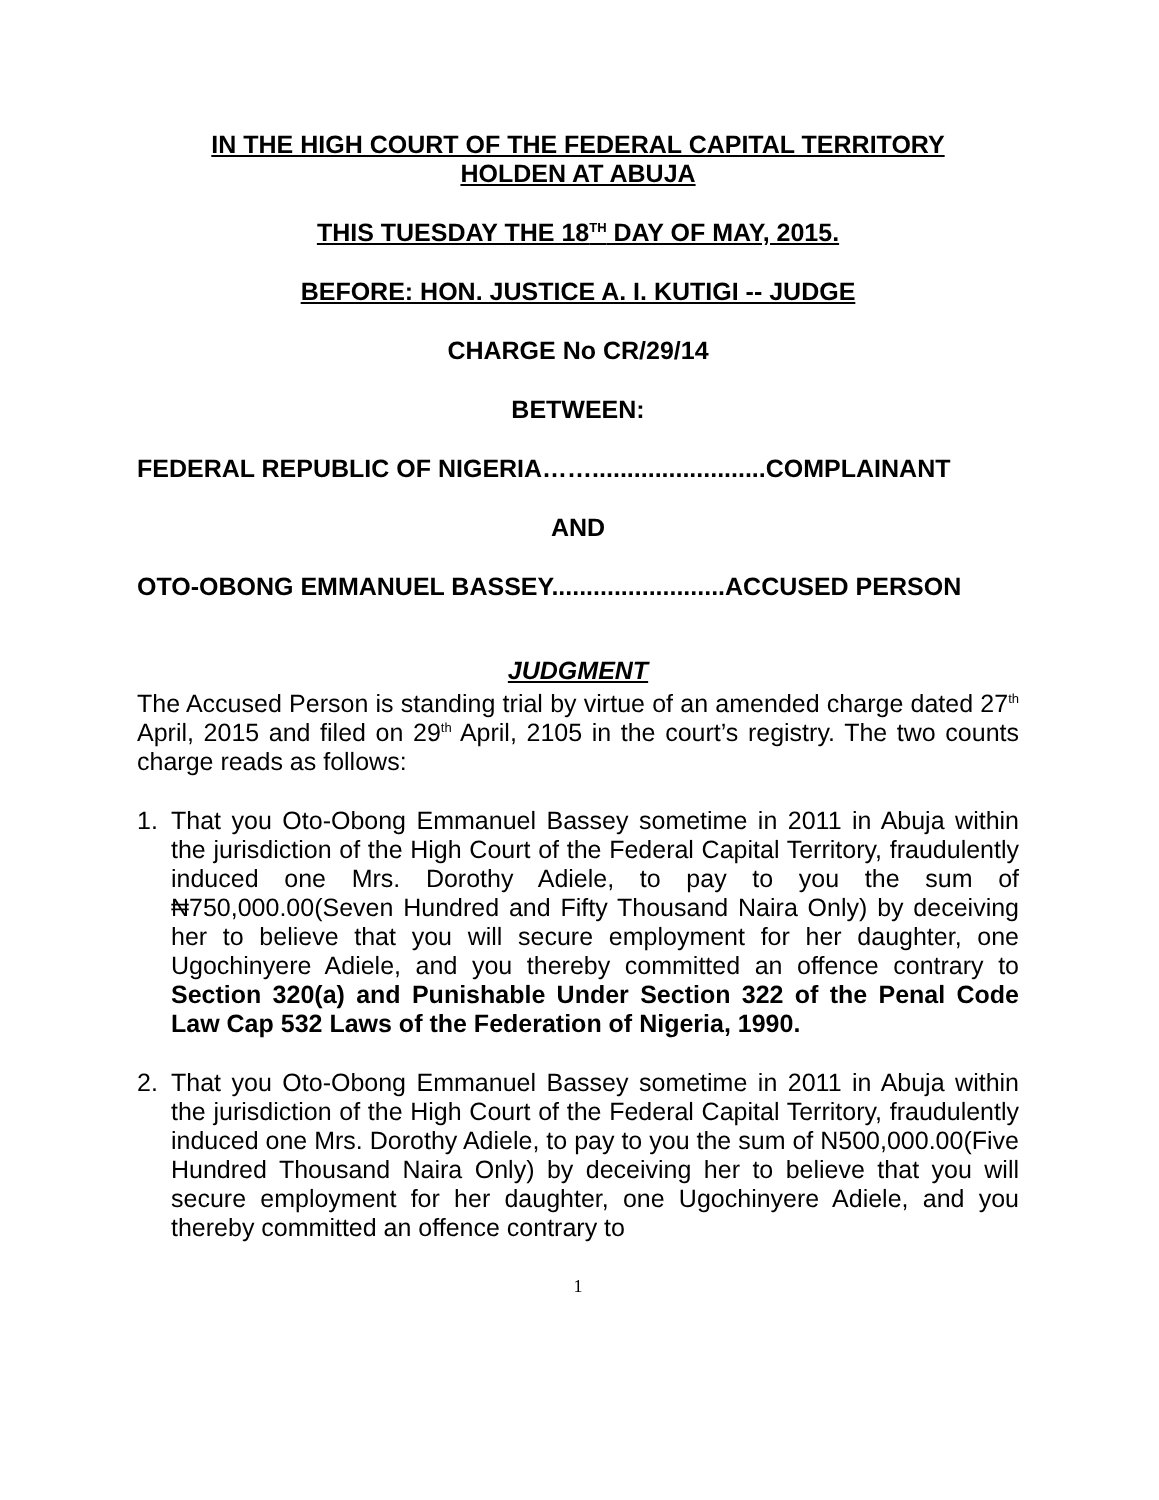IN THE HIGH COURT OF THE FEDERAL CAPITAL TERRITORY
HOLDEN AT ABUJA
THIS TUESDAY THE 18<sup>TH</sup> DAY OF MAY, 2015.
BEFORE: HON. JUSTICE A. I. KUTIGI -- JUDGE
CHARGE No CR/29/14
BETWEEN:
FEDERAL REPUBLIC OF NIGERIA…….........................COMPLAINANT
AND
OTO-OBONG EMMANUEL BASSEY.........................ACCUSED PERSON
JUDGMENT
The Accused Person is standing trial by virtue of an amended charge dated 27<sup>th</sup> April, 2015 and filed on 29<sup>th</sup> April, 2105 in the court’s registry. The two counts charge reads as follows:
1. That you Oto-Obong Emmanuel Bassey sometime in 2011 in Abuja within the jurisdiction of the High Court of the Federal Capital Territory, fraudulently induced one Mrs. Dorothy Adiele, to pay to you the sum of ₦750,000.00(Seven Hundred and Fifty Thousand Naira Only) by deceiving her to believe that you will secure employment for her daughter, one Ugochinyere Adiele, and you thereby committed an offence contrary to Section 320(a) and Punishable Under Section 322 of the Penal Code Law Cap 532 Laws of the Federation of Nigeria, 1990.
2. That you Oto-Obong Emmanuel Bassey sometime in 2011 in Abuja within the jurisdiction of the High Court of the Federal Capital Territory, fraudulently induced one Mrs. Dorothy Adiele, to pay to you the sum of N500,000.00(Five Hundred Thousand Naira Only) by deceiving her to believe that you will secure employment for her daughter, one Ugochinyere Adiele, and you thereby committed an offence contrary to
1